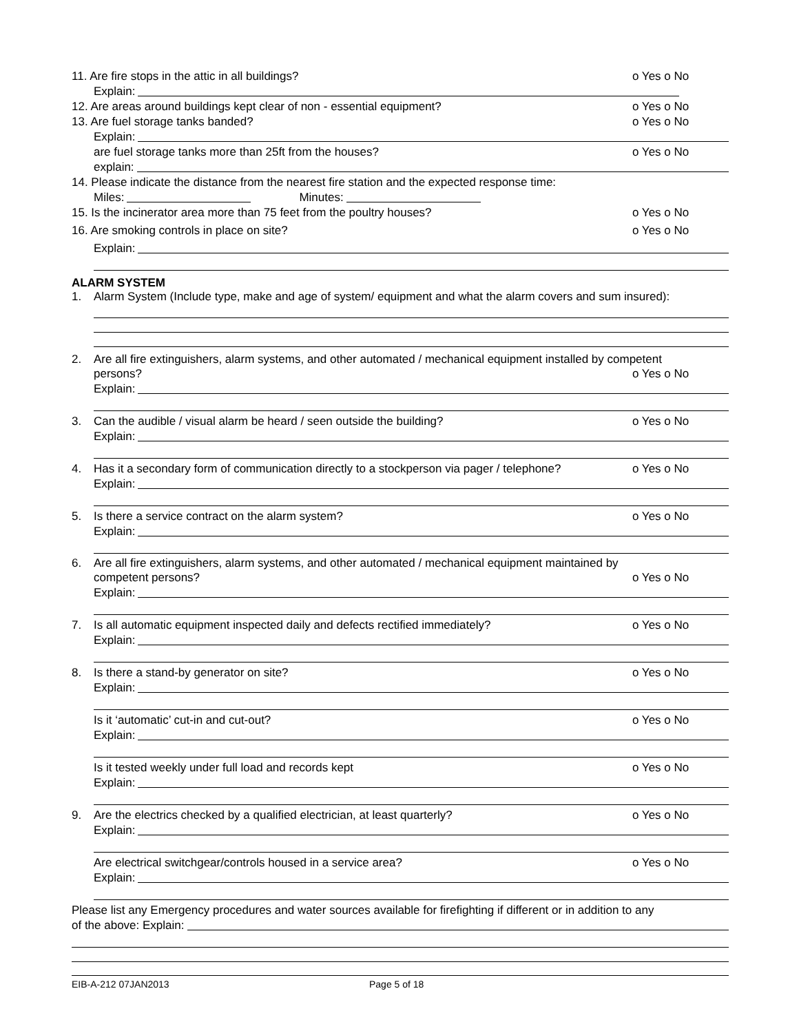11. Are fire stops in the attic in all buildings? o Yes o No
Explain:
12. Are areas around buildings kept clear of non - essential equipment? o Yes o No
13. Are fuel storage tanks banded? o Yes o No
Explain:
are fuel storage tanks more than 25ft from the houses? o Yes o No
explain:
14. Please indicate the distance from the nearest fire station and the expected response time:
Miles: Minutes:
15. Is the incinerator area more than 75 feet from the poultry houses? o Yes o No
16. Are smoking controls in place on site? o Yes o No
Explain:
ALARM SYSTEM
1. Alarm System (Include type, make and age of system/ equipment and what the alarm covers and sum insured):
2. Are all fire extinguishers, alarm systems, and other automated / mechanical equipment installed by competent
persons? o Yes o No
Explain:
3. Can the audible / visual alarm be heard / seen outside the building? o Yes o No
Explain:
4. Has it a secondary form of communication directly to a stockperson via pager / telephone? o Yes o No
Explain:
5. Is there a service contract on the alarm system? o Yes o No
Explain:
6. Are all fire extinguishers, alarm systems, and other automated / mechanical equipment maintained by
competent persons? o Yes o No
Explain:
7. Is all automatic equipment inspected daily and defects rectified immediately? o Yes o No
Explain:
8. Is there a stand-by generator on site? o Yes o No
Explain:
Is it ‘automatic’ cut-in and cut-out? o Yes o No
Explain:
Is it tested weekly under full load and records kept o Yes o No
Explain:
9. Are the electrics checked by a qualified electrician, at least quarterly? o Yes o No
Explain:
Are electrical switchgear/controls housed in a service area? o Yes o No
Explain:
Please list any Emergency procedures and water sources available for firefighting if different or in addition to any
of the above: Explain:
EIB-A-212 07JAN2013 Page 5 of 18